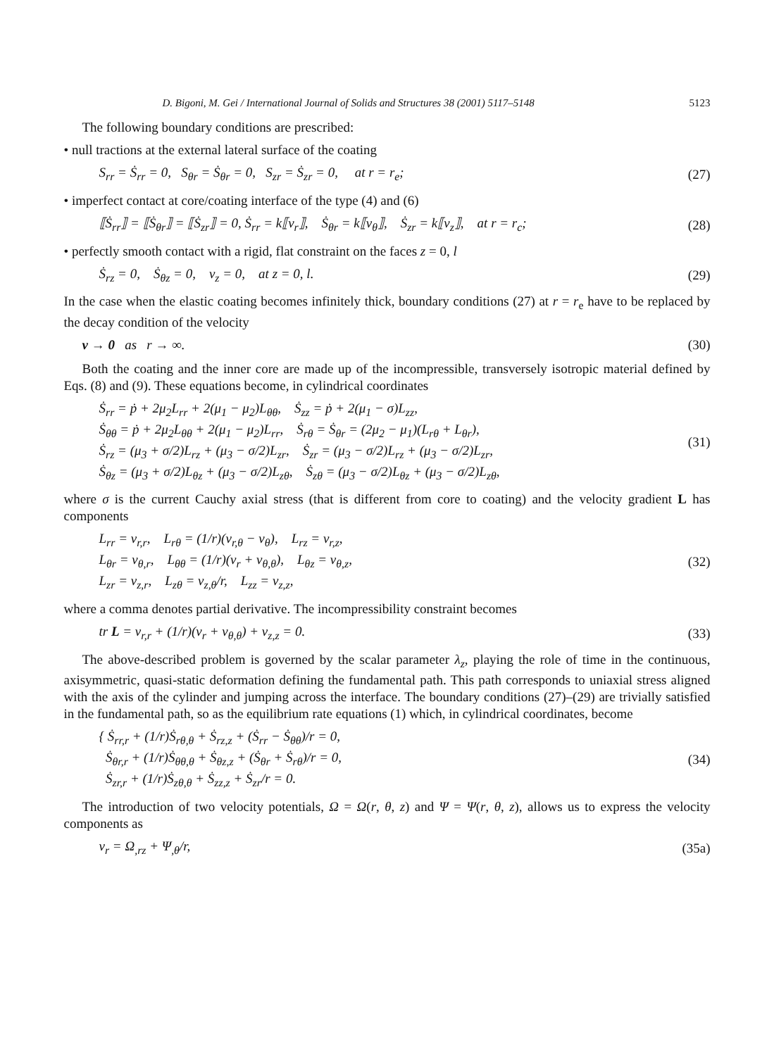D. Bigoni, M. Gei / International Journal of Solids and Structures 38 (2001) 5117–5148 5123
The following boundary conditions are prescribed:
• null tractions at the external lateral surface of the coating
S<sub>rr</sub> = Ṡ<sub>rr</sub> = 0, S<sub>θr</sub> = Ṡ<sub>θr</sub> = 0, S<sub>zr</sub> = Ṡ<sub>zr</sub> = 0, at r = r<sub>e</sub>; (27)
• imperfect contact at core/coating interface of the type (4) and (6)
⟦Ṡ<sub>rr</sub>⟧ = ⟦Ṡ<sub>θr</sub>⟧ = ⟦Ṡ<sub>zr</sub>⟧ = 0, Ṡ<sub>rr</sub> = k⟦v<sub>r</sub>⟧, Ṡ<sub>θr</sub> = k⟦v<sub>θ</sub>⟧, Ṡ<sub>zr</sub> = k⟦v<sub>z</sub>⟧, at r = r<sub>c</sub>; (28)
• perfectly smooth contact with a rigid, flat constraint on the faces z = 0, l
Ṡ<sub>rz</sub> = 0, Ṡ<sub>θz</sub> = 0, v<sub>z</sub> = 0, at z = 0, l. (29)
In the case when the elastic coating becomes infinitely thick, boundary conditions (27) at r = r<sub>e</sub> have to be replaced by the decay condition of the velocity
v → 0 as r → ∞. (30)
Both the coating and the inner core are made up of the incompressible, transversely isotropic material defined by Eqs. (8) and (9). These equations become, in cylindrical coordinates
Ṡ<sub>rr</sub> = ṗ + 2μ<sub>2</sub>L<sub>rr</sub> + 2(μ<sub>1</sub> − μ<sub>2</sub>)L<sub>θθ</sub>, Ṡ<sub>zz</sub> = ṗ + 2(μ<sub>1</sub> − σ)L<sub>zz</sub>,
Ṡ<sub>θθ</sub> = ṗ + 2μ<sub>2</sub>L<sub>θθ</sub> + 2(μ<sub>1</sub> − μ<sub>2</sub>)L<sub>rr</sub>, Ṡ<sub>rθ</sub> = Ṡ<sub>θr</sub> = (2μ<sub>2</sub> − μ<sub>1</sub>)(L<sub>rθ</sub> + L<sub>θr</sub>),
Ṡ<sub>rz</sub> = (μ<sub>3</sub> + σ/2)L<sub>rz</sub> + (μ<sub>3</sub> − σ/2)L<sub>zr</sub>, Ṡ<sub>zr</sub> = (μ<sub>3</sub> − σ/2)L<sub>rz</sub> + (μ<sub>3</sub> − σ/2)L<sub>zr</sub>,
Ṡ<sub>θz</sub> = (μ<sub>3</sub> + σ/2)L<sub>θz</sub> + (μ<sub>3</sub> − σ/2)L<sub>zθ</sub>, Ṡ<sub>zθ</sub> = (μ<sub>3</sub> − σ/2)L<sub>θz</sub> + (μ<sub>3</sub> − σ/2)L<sub>zθ</sub>, (31)
where σ is the current Cauchy axial stress (that is different from core to coating) and the velocity gradient L has components
L<sub>rr</sub> = v<sub>r,r</sub>, L<sub>rθ</sub> = (1/r)(v<sub>r,θ</sub> − v<sub>θ</sub>), L<sub>rz</sub> = v<sub>r,z</sub>,
L<sub>θr</sub> = v<sub>θ,r</sub>, L<sub>θθ</sub> = (1/r)(v<sub>r</sub> + v<sub>θ,θ</sub>), L<sub>θz</sub> = v<sub>θ,z</sub>,
L<sub>zr</sub> = v<sub>z,r</sub>, L<sub>zθ</sub> = v<sub>z,θ</sub>/r, L<sub>zz</sub> = v<sub>z,z</sub>, (32)
where a comma denotes partial derivative. The incompressibility constraint becomes
tr L = v<sub>r,r</sub> + (1/r)(v<sub>r</sub> + v<sub>θ,θ</sub>) + v<sub>z,z</sub> = 0. (33)
The above-described problem is governed by the scalar parameter λ<sub>z</sub>, playing the role of time in the continuous, axisymmetric, quasi-static deformation defining the fundamental path. This path corresponds to uniaxial stress aligned with the axis of the cylinder and jumping across the interface. The boundary conditions (27)–(29) are trivially satisfied in the fundamental path, so as the equilibrium rate equations (1) which, in cylindrical coordinates, become
{ Ṡ<sub>rr,r</sub> + (1/r)Ṡ<sub>rθ,θ</sub> + Ṡ<sub>rz,z</sub> + (Ṡ<sub>rr</sub> − Ṡ<sub>θθ</sub>)/r = 0,
Ṡ<sub>θr,r</sub> + (1/r)Ṡ<sub>θθ,θ</sub> + Ṡ<sub>θz,z</sub> + (Ṡ<sub>θr</sub> + Ṡ<sub>rθ</sub>)/r = 0,
Ṡ<sub>zr,r</sub> + (1/r)Ṡ<sub>zθ,θ</sub> + Ṡ<sub>zz,z</sub> + Ṡ<sub>zr</sub>/r = 0. (34)
The introduction of two velocity potentials, Ω = Ω(r, θ, z) and Ψ = Ψ(r, θ, z), allows us to express the velocity components as
v<sub>r</sub> = Ω<sub>,rz</sub> + Ψ<sub>,θ</sub>/r, (35a)